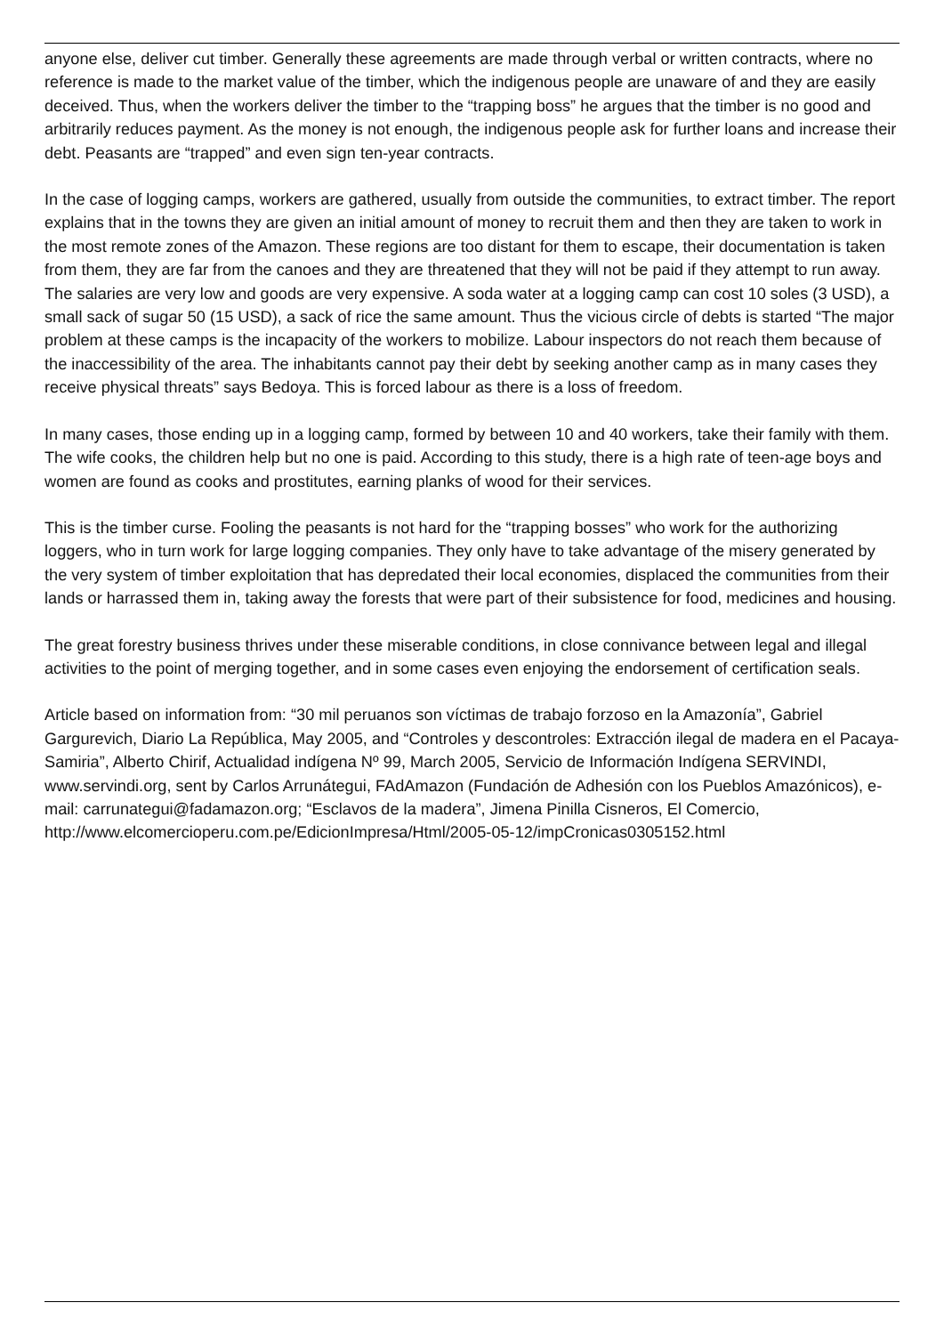anyone else, deliver cut timber. Generally these agreements are made through verbal or written contracts, where no reference is made to the market value of the timber, which the indigenous people are unaware of and they are easily deceived. Thus, when the workers deliver the timber to the “trapping boss” he argues that the timber is no good and arbitrarily reduces payment. As the money is not enough, the indigenous people ask for further loans and increase their debt. Peasants are “trapped” and even sign ten-year contracts.
In the case of logging camps, workers are gathered, usually from outside the communities, to extract timber. The report explains that in the towns they are given an initial amount of money to recruit them and then they are taken to work in the most remote zones of the Amazon. These regions are too distant for them to escape, their documentation is taken from them, they are far from the canoes and they are threatened that they will not be paid if they attempt to run away. The salaries are very low and goods are very expensive. A soda water at a logging camp can cost 10 soles (3 USD), a small sack of sugar 50 (15 USD), a sack of rice the same amount. Thus the vicious circle of debts is started “The major problem at these camps is the incapacity of the workers to mobilize. Labour inspectors do not reach them because of the inaccessibility of the area. The inhabitants cannot pay their debt by seeking another camp as in many cases they receive physical threats” says Bedoya. This is forced labour as there is a loss of freedom.
In many cases, those ending up in a logging camp, formed by between 10 and 40 workers, take their family with them. The wife cooks, the children help but no one is paid. According to this study, there is a high rate of teen-age boys and women are found as cooks and prostitutes, earning planks of wood for their services.
This is the timber curse. Fooling the peasants is not hard for the “trapping bosses” who work for the authorizing loggers, who in turn work for large logging companies. They only have to take advantage of the misery generated by the very system of timber exploitation that has depredated their local economies, displaced the communities from their lands or harrassed them in, taking away the forests that were part of their subsistence for food, medicines and housing.
The great forestry business thrives under these miserable conditions, in close connivance between legal and illegal activities to the point of merging together, and in some cases even enjoying the endorsement of certification seals.
Article based on information from: “30 mil peruanos son víctimas de trabajo forzoso en la Amazonía”, Gabriel Gargurevich, Diario La República, May 2005, and “Controles y descontroles: Extracción ilegal de madera en el Pacaya-Samiria”, Alberto Chirif, Actualidad indígena Nº 99, March 2005, Servicio de Información Indígena SERVINDI, www.servindi.org, sent by Carlos Arrunátegui, FAdAmazon (Fundación de Adhesión con los Pueblos Amazónicos), e-mail: carrunategui@fadamazon.org; “Esclavos de la madera”, Jimena Pinilla Cisneros, El Comercio, http://www.elcomercioperu.com.pe/EdicionImpresa/Html/2005-05-12/impCronicas0305152.html